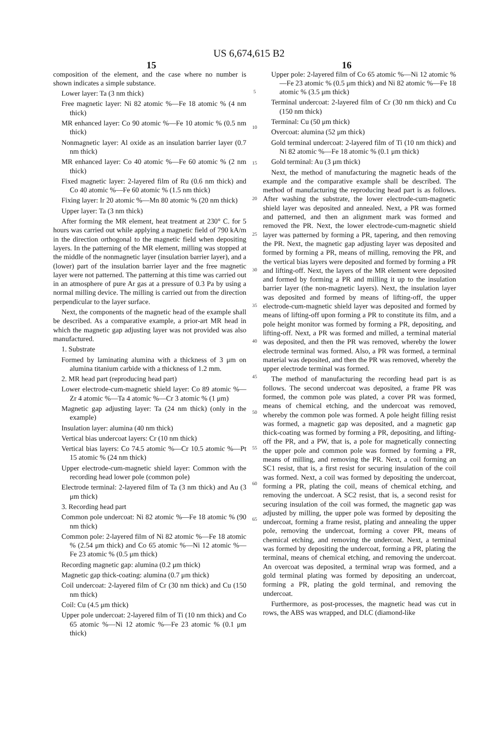US 6,674,615 B2
15 16
composition of the element, and the case where no number is shown indicates a simple substance.
Lower layer: Ta (3 nm thick)
Free magnetic layer: Ni 82 atomic %—Fe 18 atomic % (4 nm thick)
MR enhanced layer: Co 90 atomic %—Fe 10 atomic % (0.5 nm thick)
Nonmagnetic layer: Al oxide as an insulation barrier layer (0.7 nm thick)
MR enhanced layer: Co 40 atomic %—Fe 60 atomic % (2 nm thick)
Fixed magnetic layer: 2-layered film of Ru (0.6 nm thick) and Co 40 atomic %—Fe 60 atomic % (1.5 nm thick)
Fixing layer: Ir 20 atomic %—Mn 80 atomic % (20 nm thick)
Upper layer: Ta (3 nm thick)
After forming the MR element, heat treatment at 230° C. for 5 hours was carried out while applying a magnetic field of 790 kA/m in the direction orthogonal to the magnetic field when depositing layers. In the patterning of the MR element, milling was stopped at the middle of the nonmagnetic layer (insulation barrier layer), and a (lower) part of the insulation barrier layer and the free magnetic layer were not patterned. The patterning at this time was carried out in an atmosphere of pure Ar gas at a pressure of 0.3 Pa by using a normal milling device. The milling is carried out from the direction perpendicular to the layer surface.
Next, the components of the magnetic head of the example shall be described. As a comparative example, a prior-art MR head in which the magnetic gap adjusting layer was not provided was also manufactured.
1. Substrate
Formed by laminating alumina with a thickness of 3 μm on alumina titanium carbide with a thickness of 1.2 mm.
2. MR head part (reproducing head part)
Lower electrode-cum-magnetic shield layer: Co 89 atomic %—Zr 4 atomic %—Ta 4 atomic %—Cr 3 atomic % (1 μm)
Magnetic gap adjusting layer: Ta (24 nm thick) (only in the example)
Insulation layer: alumina (40 nm thick)
Vertical bias undercoat layers: Cr (10 nm thick)
Vertical bias layers: Co 74.5 atomic %—Cr 10.5 atomic %—Pt 15 atomic % (24 nm thick)
Upper electrode-cum-magnetic shield layer: Common with the recording head lower pole (common pole)
Electrode terminal: 2-layered film of Ta (3 nm thick) and Au (3 μm thick)
3. Recording head part
Common pole undercoat: Ni 82 atomic %—Fe 18 atomic % (90 nm thick)
Common pole: 2-layered film of Ni 82 atomic %—Fe 18 atomic % (2.54 μm thick) and Co 65 atomic %—Ni 12 atomic %—Fe 23 atomic % (0.5 μm thick)
Recording magnetic gap: alumina (0.2 μm thick)
Magnetic gap thick-coating: alumina (0.7 μm thick)
Coil undercoat: 2-layered film of Cr (30 nm thick) and Cu (150 nm thick)
Coil: Cu (4.5 μm thick)
Upper pole undercoat: 2-layered film of Ti (10 nm thick) and Co 65 atomic %—Ni 12 atomic %—Fe 23 atomic % (0.1 μm thick)
5
10
15
20
25
30
35
40
45
50
55
60
65
Upper pole: 2-layered film of Co 65 atomic %—Ni 12 atomic %—Fe 23 atomic % (0.5 μm thick) and Ni 82 atomic %—Fe 18 atomic % (3.5 μm thick)
Terminal undercoat: 2-layered film of Cr (30 nm thick) and Cu (150 nm thick)
Terminal: Cu (50 μm thick)
Overcoat: alumina (52 μm thick)
Gold terminal undercoat: 2-layered film of Ti (10 nm thick) and Ni 82 atomic %—Fe 18 atomic % (0.1 μm thick)
Gold terminal: Au (3 μm thick)
Next, the method of manufacturing the magnetic heads of the example and the comparative example shall be described. The method of manufacturing the reproducing head part is as follows. After washing the substrate, the lower electrode-cum-magnetic shield layer was deposited and annealed. Next, a PR was formed and patterned, and then an alignment mark was formed and removed the PR. Next, the lower electrode-cum-magnetic shield layer was patterned by forming a PR, tapering, and then removing the PR. Next, the magnetic gap adjusting layer was deposited and formed by forming a PR, means of milling, removing the PR, and the vertical bias layers were deposited and formed by forming a PR and lifting-off. Next, the layers of the MR element were deposited and formed by forming a PR and milling it up to the insulation barrier layer (the non-magnetic layers). Next, the insulation layer was deposited and formed by means of lifting-off, the upper electrode-cum-magnetic shield layer was deposited and formed by means of lifting-off upon forming a PR to constitute its film, and a pole height monitor was formed by forming a PR, depositing, and lifting-off. Next, a PR was formed and milled, a terminal material was deposited, and then the PR was removed, whereby the lower electrode terminal was formed. Also, a PR was formed, a terminal material was deposited, and then the PR was removed, whereby the upper electrode terminal was formed.
The method of manufacturing the recording head part is as follows. The second undercoat was deposited, a frame PR was formed, the common pole was plated, a cover PR was formed, means of chemical etching, and the undercoat was removed, whereby the common pole was formed. A pole height filling resist was formed, a magnetic gap was deposited, and a magnetic gap thick-coating was formed by forming a PR, depositing, and lifting-off the PR, and a PW, that is, a pole for magnetically connecting the upper pole and common pole was formed by forming a PR, means of milling, and removing the PR. Next, a coil forming an SC1 resist, that is, a first resist for securing insulation of the coil was formed. Next, a coil was formed by depositing the undercoat, forming a PR, plating the coil, means of chemical etching, and removing the undercoat. A SC2 resist, that is, a second resist for securing insulation of the coil was formed, the magnetic gap was adjusted by milling, the upper pole was formed by depositing the undercoat, forming a frame resist, plating and annealing the upper pole, removing the undercoat, forming a cover PR, means of chemical etching, and removing the undercoat. Next, a terminal was formed by depositing the undercoat, forming a PR, plating the terminal, means of chemical etching, and removing the undercoat. An overcoat was deposited, a terminal wrap was formed, and a gold terminal plating was formed by depositing an undercoat, forming a PR, plating the gold terminal, and removing the undercoat.
Furthermore, as post-processes, the magnetic head was cut in rows, the ABS was wrapped, and DLC (diamond-like